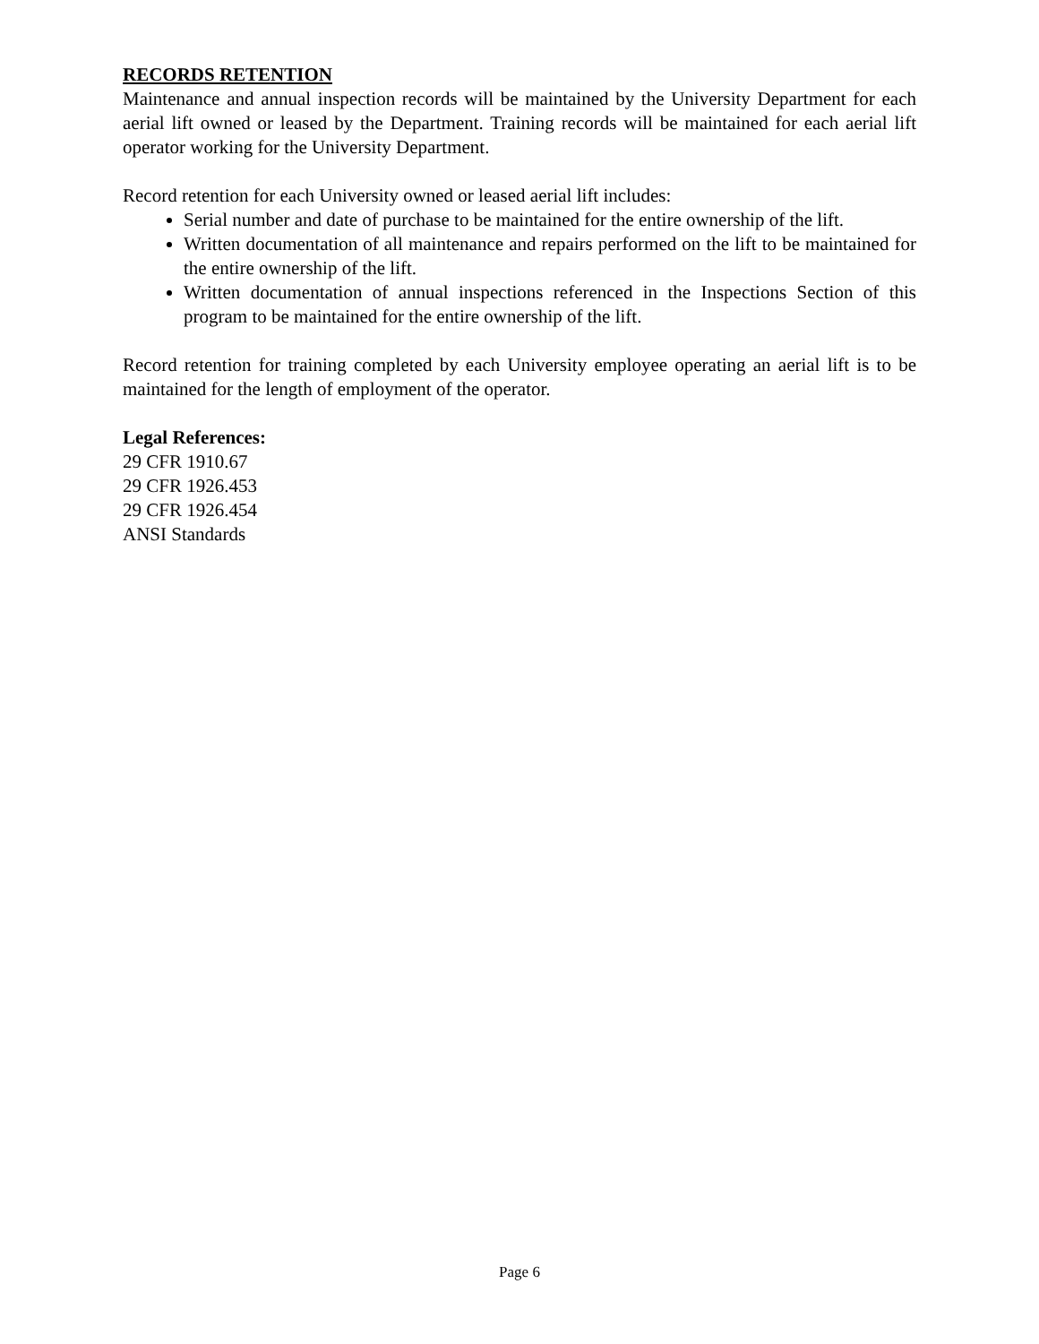RECORDS RETENTION
Maintenance and annual inspection records will be maintained by the University Department for each aerial lift owned or leased by the Department. Training records will be maintained for each aerial lift operator working for the University Department.
Record retention for each University owned or leased aerial lift includes:
Serial number and date of purchase to be maintained for the entire ownership of the lift.
Written documentation of all maintenance and repairs performed on the lift to be maintained for the entire ownership of the lift.
Written documentation of annual inspections referenced in the Inspections Section of this program to be maintained for the entire ownership of the lift.
Record retention for training completed by each University employee operating an aerial lift is to be maintained for the length of employment of the operator.
Legal References:
29 CFR 1910.67
29 CFR 1926.453
29 CFR 1926.454
ANSI Standards
Page 6